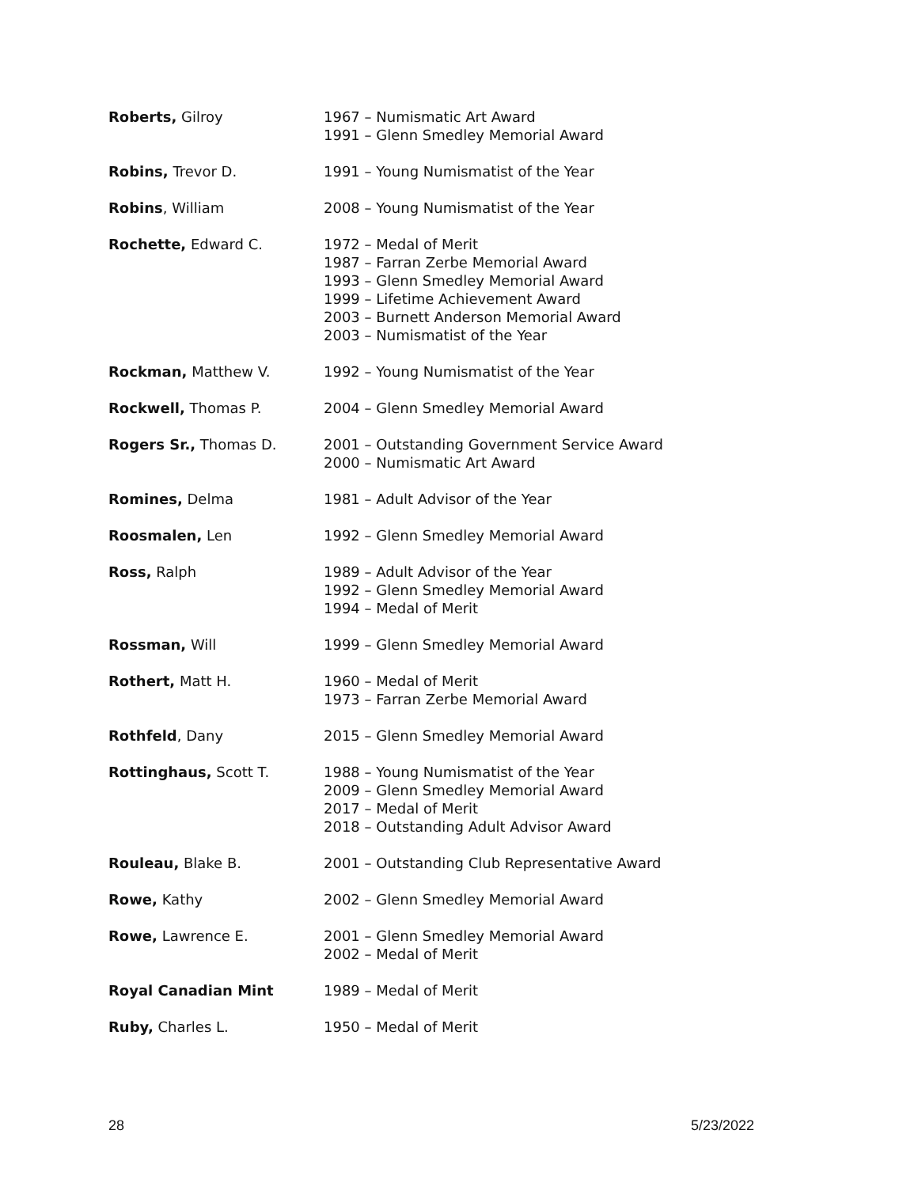| Roberts, Gilroy | 1967 – Numismatic Art Award 1991 – Glenn Smedley Memorial Award |
| Robins, Trevor D. | 1991 – Young Numismatist of the Year |
| Robins , William | 2008 – Young Numismatist of the Year |
| Rochette, Edward C. | 1972 – Medal of Merit 1987 – Farran Zerbe Memorial Award 1993 – Glenn Smedley Memorial Award 1999 – Lifetime Achievement Award 2003 – Burnett Anderson Memorial Award 2003 – Numismatist of the Year |
| Rockman, Matthew V. | 1992 – Young Numismatist of the Year |
| Rockwell, Thomas P. | 2004 – Glenn Smedley Memorial Award |
| Rogers Sr., Thomas D. | 2001 – Outstanding Government Service Award 2000 – Numismatic Art Award |
| Romines, Delma | 1981 – Adult Advisor of the Year |
| Roosmalen, Len | 1992 – Glenn Smedley Memorial Award |
| Ross, Ralph | 1989 – Adult Advisor of the Year 1992 – Glenn Smedley Memorial Award 1994 – Medal of Merit |
| Rossman, Will | 1999 – Glenn Smedley Memorial Award |
| Rothert, Matt H. | 1960 – Medal of Merit 1973 – Farran Zerbe Memorial Award |
| Rothfeld , Dany | 2015 – Glenn Smedley Memorial Award |
| Rottinghaus, Scott T. | 1988 – Young Numismatist of the Year 2009 – Glenn Smedley Memorial Award 2017 – Medal of Merit 2018 – Outstanding Adult Advisor Award |
| Rouleau, Blake B. | 2001 – Outstanding Club Representative Award |
| Rowe, Kathy | 2002 – Glenn Smedley Memorial Award |
| Rowe, Lawrence E. | 2001 – Glenn Smedley Memorial Award 2002 – Medal of Merit |
| Royal Canadian Mint | 1989 – Medal of Merit |
| Ruby, Charles L. | 1950 – Medal of Merit |
28 5/23/2022